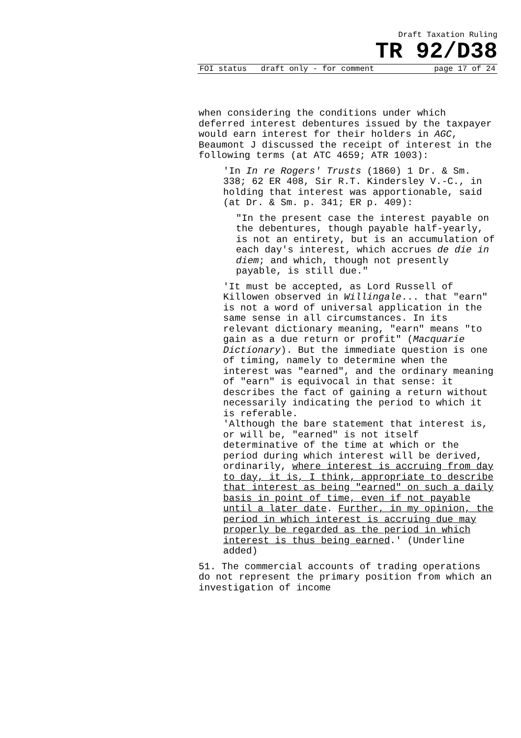Draft Taxation Ruling
TR 92/D38
FOI status draft only - for comment page 17 of 24
when considering the conditions under which deferred interest debentures issued by the taxpayer would earn interest for their holders in AGC, Beaumont J discussed the receipt of interest in the following terms (at ATC 4659; ATR 1003):
'In In re Rogers' Trusts (1860) 1 Dr. & Sm. 338; 62 ER 408, Sir R.T. Kindersley V.-C., in holding that interest was apportionable, said (at Dr. & Sm. p. 341; ER p. 409):
"In the present case the interest payable on the debentures, though payable half-yearly, is not an entirety, but is an accumulation of each day's interest, which accrues de die in diem; and which, though not presently payable, is still due."
'It must be accepted, as Lord Russell of Killowen observed in Willingale... that "earn" is not a word of universal application in the same sense in all circumstances. In its relevant dictionary meaning, "earn" means "to gain as a due return or profit" (Macquarie Dictionary). But the immediate question is one of timing, namely to determine when the interest was "earned", and the ordinary meaning of "earn" is equivocal in that sense: it describes the fact of gaining a return without necessarily indicating the period to which it is referable.
'Although the bare statement that interest is, or will be, "earned" is not itself determinative of the time at which or the period during which interest will be derived, ordinarily, where interest is accruing from day to day, it is, I think, appropriate to describe that interest as being "earned" on such a daily basis in point of time, even if not payable until a later date. Further, in my opinion, the period in which interest is accruing due may properly be regarded as the period in which interest is thus being earned.' (Underline added)
51. The commercial accounts of trading operations do not represent the primary position from which an investigation of income